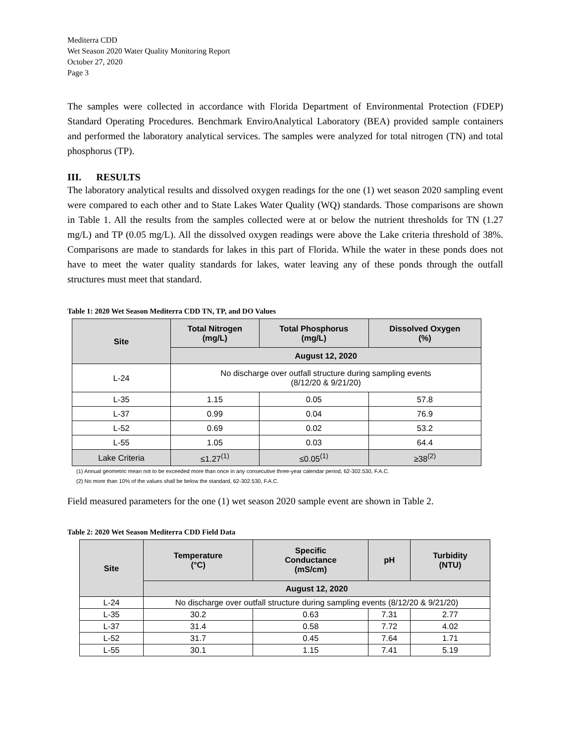Mediterra CDD
Wet Season 2020 Water Quality Monitoring Report
October 27, 2020
Page 3
The samples were collected in accordance with Florida Department of Environmental Protection (FDEP) Standard Operating Procedures. Benchmark EnviroAnalytical Laboratory (BEA) provided sample containers and performed the laboratory analytical services. The samples were analyzed for total nitrogen (TN) and total phosphorus (TP).
III. RESULTS
The laboratory analytical results and dissolved oxygen readings for the one (1) wet season 2020 sampling event were compared to each other and to State Lakes Water Quality (WQ) standards. Those comparisons are shown in Table 1. All the results from the samples collected were at or below the nutrient thresholds for TN (1.27 mg/L) and TP (0.05 mg/L). All the dissolved oxygen readings were above the Lake criteria threshold of 38%. Comparisons are made to standards for lakes in this part of Florida. While the water in these ponds does not have to meet the water quality standards for lakes, water leaving any of these ponds through the outfall structures must meet that standard.
Table 1: 2020 Wet Season Mediterra CDD TN, TP, and DO Values
| Site | Total Nitrogen (mg/L) | Total Phosphorus (mg/L) | Dissolved Oxygen (%) |
| --- | --- | --- | --- |
| | August 12, 2020 | | |
| L-24 | No discharge over outfall structure during sampling events (8/12/20 & 9/21/20) | | |
| L-35 | 1.15 | 0.05 | 57.8 |
| L-37 | 0.99 | 0.04 | 76.9 |
| L-52 | 0.69 | 0.02 | 53.2 |
| L-55 | 1.05 | 0.03 | 64.4 |
| Lake Criteria | ≤1.27<sup>(1)</sup> | ≤0.05<sup>(1)</sup> | ≥38<sup>(2)</sup> |
(1) Annual geometric mean not to be exceeded more than once in any consecutive three-year calendar period, 62-302.530, F.A.C.
(2) No more than 10% of the values shall be below the standard, 62-302.530, F.A.C.
Field measured parameters for the one (1) wet season 2020 sample event are shown in Table 2.
Table 2: 2020 Wet Season Mediterra CDD Field Data
| Site | Temperature (°C) | Specific Conductance (mS/cm) | pH | Turbidity (NTU) |
| --- | --- | --- | --- | --- |
| | August 12, 2020 | | | |
| L-24 | No discharge over outfall structure during sampling events (8/12/20 & 9/21/20) | | | |
| L-35 | 30.2 | 0.63 | 7.31 | 2.77 |
| L-37 | 31.4 | 0.58 | 7.72 | 4.02 |
| L-52 | 31.7 | 0.45 | 7.64 | 1.71 |
| L-55 | 30.1 | 1.15 | 7.41 | 5.19 |